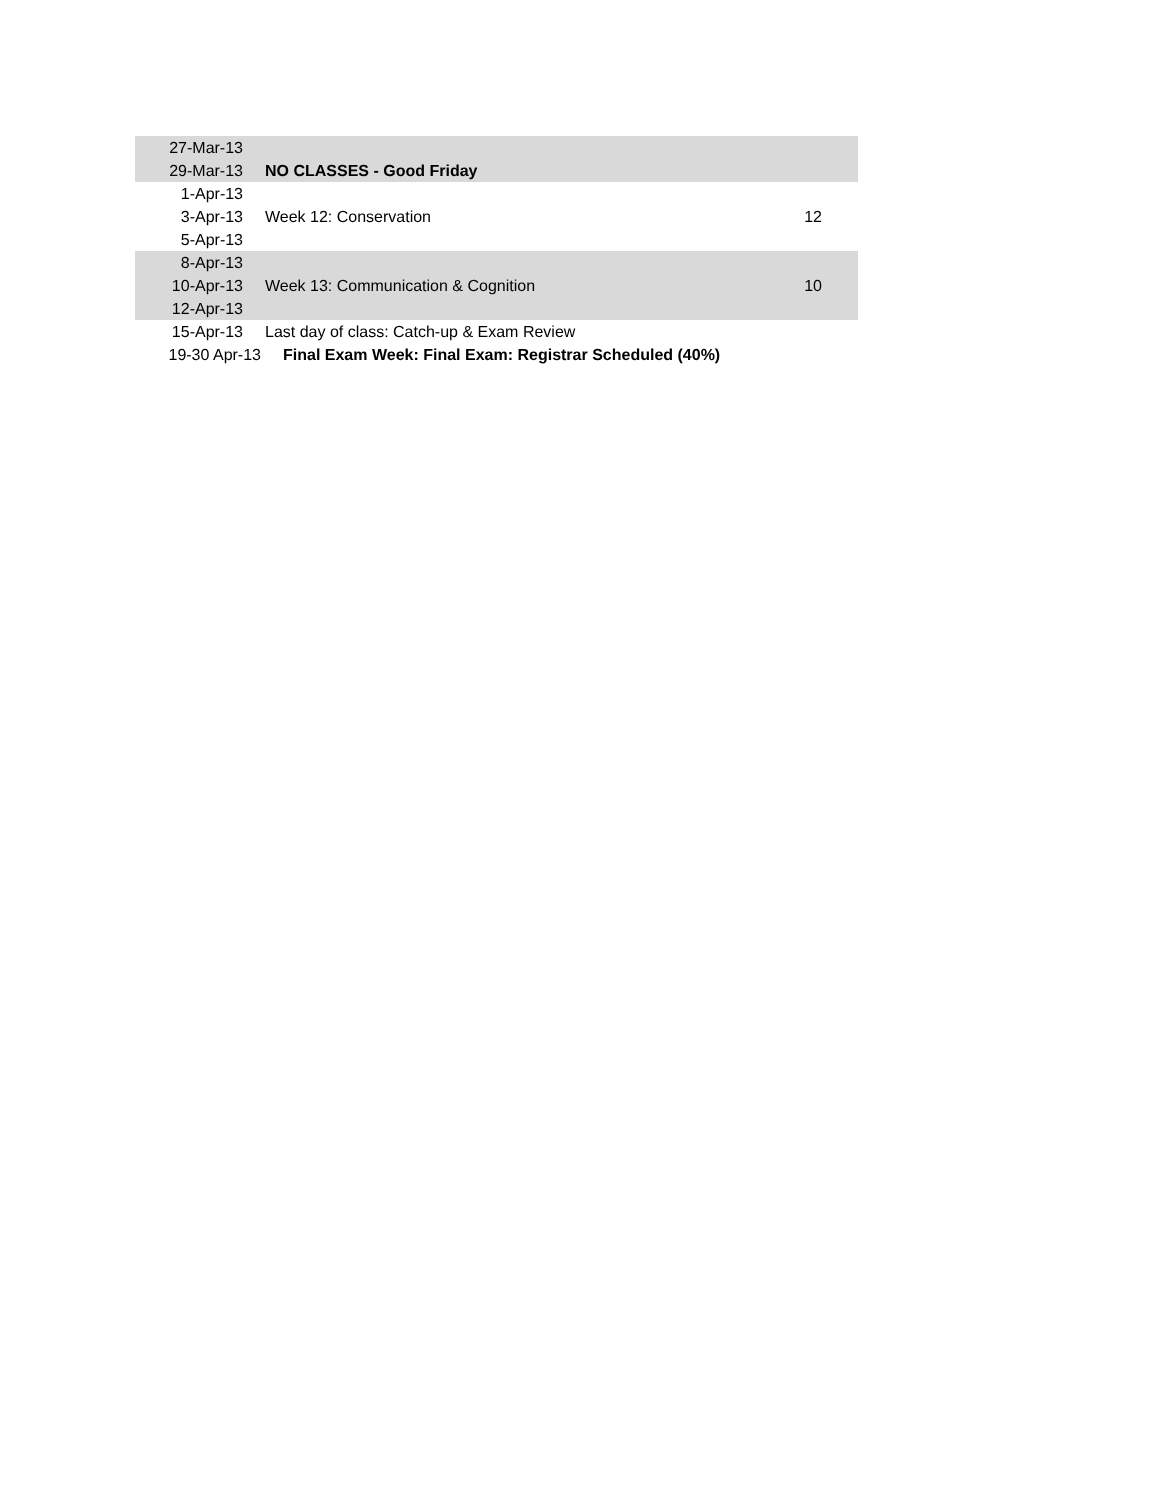| 27-Mar-13 | | |
| 29-Mar-13 | NO CLASSES - Good Friday | |
| 1-Apr-13 | | |
| 3-Apr-13 | Week 12: Conservation | 12 |
| 5-Apr-13 | | |
| 8-Apr-13 | | |
| 10-Apr-13 | Week 13: Communication & Cognition | 10 |
| 12-Apr-13 | | |
| 15-Apr-13 | Last day of class: Catch-up & Exam Review | |
| 19-30 Apr-13 | Final Exam Week: Final Exam: Registrar Scheduled (40%) | |